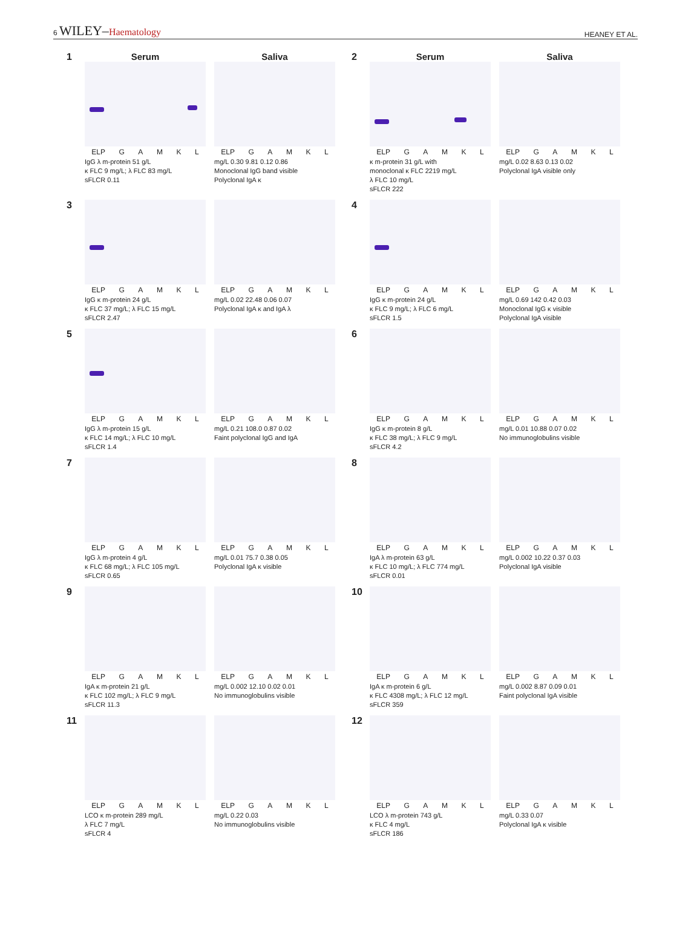6 WILEY–Haematology
HEANEY ET AL.
1 Serum
ELP GAMKL
IgG λ m-protein 51 g/L
κ FLC 9 mg/L; λ FLC 83 mg/L
sFLCR 0.11
Saliva
ELP GAMKL
mg/L 0.30 9.81 0.12 0.86
Monoclonal IgG band visible
Polyclonal IgA κ
2 Serum
ELP GAMKL
κ m-protein 31 g/L with
monoclonal κ FLC 2219 mg/L
λ FLC 10 mg/L
sFLCR 222
Saliva
ELP GAMKL
mg/L 0.02 8.63 0.13 0.02
Polyclonal IgA visible only
3
ELP GAMKL
IgG κ m-protein 24 g/L
κ FLC 37 mg/L; λ FLC 15 mg/L
sFLCR 2.47
ELP GAMKL
mg/L 0.02 22.48 0.06 0.07
Polyclonal IgA κ and IgA λ
4
ELP GAMKL
IgG κ m-protein 24 g/L
κ FLC 9 mg/L; λ FLC 6 mg/L
sFLCR 1.5
ELP GAMKL
mg/L 0.69 142 0.42 0.03
Monoclonal IgG κ visible
Polyclonal IgA visible
5
ELP GAMKL
IgG λ m-protein 15 g/L
κ FLC 14 mg/L; λ FLC 10 mg/L
sFLCR 1.4
ELP GAMKL
mg/L 0.21 108.0 0.87 0.02
Faint polyclonal IgG and IgA
6
ELP GAMKL
IgG κ m-protein 8 g/L
κ FLC 38 mg/L; λ FLC 9 mg/L
sFLCR 4.2
ELP GAMKL
mg/L 0.01 10.88 0.07 0.02
No immunoglobulins visible
7
ELP GAMKL
IgG λ m-protein 4 g/L
κ FLC 68 mg/L; λ FLC 105 mg/L
sFLCR 0.65
ELP GAMKL
mg/L 0.01 75.7 0.38 0.05
Polyclonal IgA κ visible
8
ELP GAMKL
IgA λ m-protein 63 g/L
κ FLC 10 mg/L; λ FLC 774 mg/L
sFLCR 0.01
ELP GAMKL
mg/L 0.002 10.22 0.37 0.03
Polyclonal IgA visible
9
ELP GAMKL
IgA κ m-protein 21 g/L
κ FLC 102 mg/L; λ FLC 9 mg/L
sFLCR 11.3
ELP GAMKL
mg/L 0.002 12.10 0.02 0.01
No immunoglobulins visible
10
ELP GAMKL
IgA κ m-protein 6 g/L
κ FLC 4308 mg/L; λ FLC 12 mg/L
sFLCR 359
ELP GAMKL
mg/L 0.002 8.87 0.09 0.01
Faint polyclonal IgA visible
11
ELP GAMKL
LCO κ m-protein 289 mg/L
λ FLC 7 mg/L
sFLCR 4
ELP GAMKL
mg/L 0.22 0.03
No immunoglobulins visible
12
ELP GAMKL
LCO λ m-protein 743 g/L
κ FLC 4 mg/L
sFLCR 186
ELP GAMKL
mg/L 0.33 0.07
Polyclonal IgA κ visible